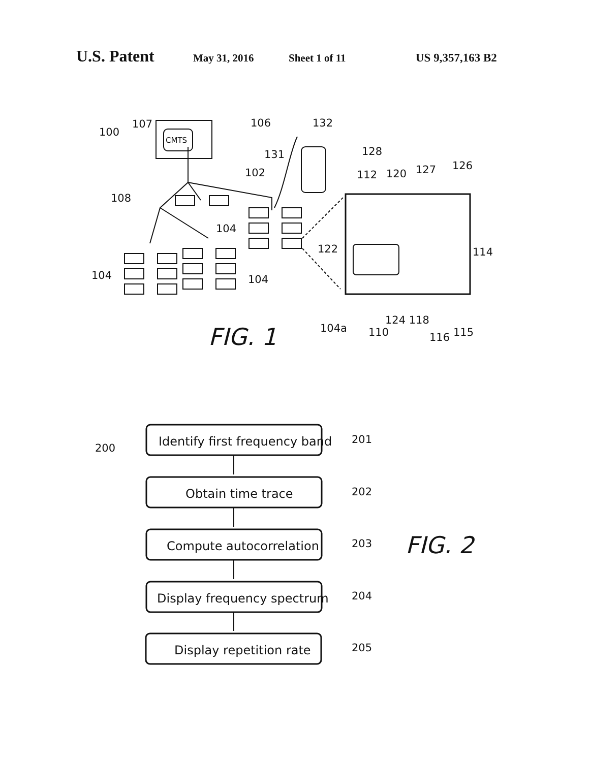U.S. Patent May 31, 2016 Sheet 1 of 11 US 9,357,163 B2
100
107
106
132
131
128
102
108
104
104
104
112
120
127
126
122
114
104a
110
124 118
116
115
FIG. 1
CMTS
Identify first frequency band
Obtain time trace
Compute autocorrelation
Display frequency spectrum
Display repetition rate
200
201
202
203
204
205
FIG. 2